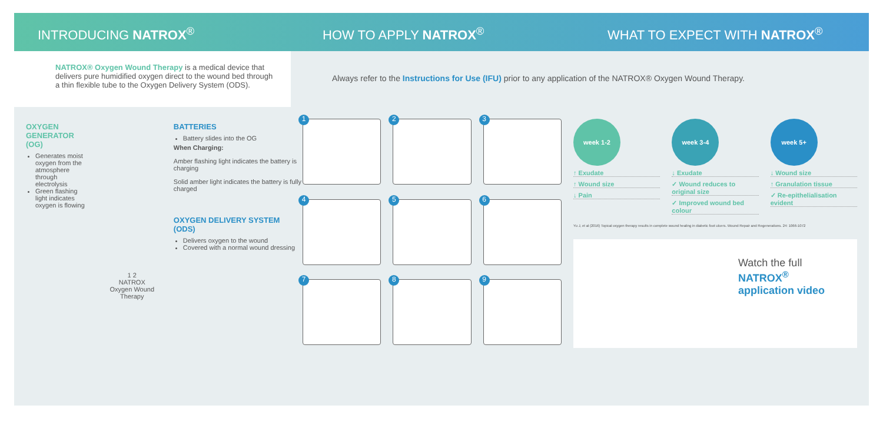INTRODUCING NATROX<sup>®</sup> HOW TO APPLY NATROX<sup>®</sup> WHAT TO EXPECT WITH NATROX<sup>®</sup>
NATROX® Oxygen Wound Therapy is a medical device that delivers pure humidified oxygen direct to the wound bed through a thin flexible tube to the Oxygen Delivery System (ODS).
Always refer to the Instructions for Use (IFU) prior to any application of the NATROX® Oxygen Wound Therapy.
OXYGEN GENERATOR (OG)
Generates moist oxygen from the atmosphere through electrolysis
Green flashing light indicates oxygen is flowing
1 2
NATROX
Oxygen Wound Therapy
BATTERIES
Battery slides into the OG
When Charging:
Amber flashing light indicates the battery is charging
Solid amber light indicates the battery is fully charged
OXYGEN DELIVERY SYSTEM (ODS)
Delivers oxygen to the wound
Covered with a normal wound dressing
1
2
3
4
5
6
7
8
9
week 1-2
↑ Exudate
↑ Wound size
↓ Pain
week 3-4
↓ Exudate
✓ Wound reduces to original size
✓ Improved wound bed colour
week 5+
↓ Wound size
↑ Granulation tissue
✓ Re-epithelialisation evident
Yu J, et al (2016) Topical oxygen therapy results in complete wound healing in diabetic foot ulcers. Wound Repair and Regenerations. 24: 1066-1072
Watch the full
NATROX<sup>®</sup>
application video